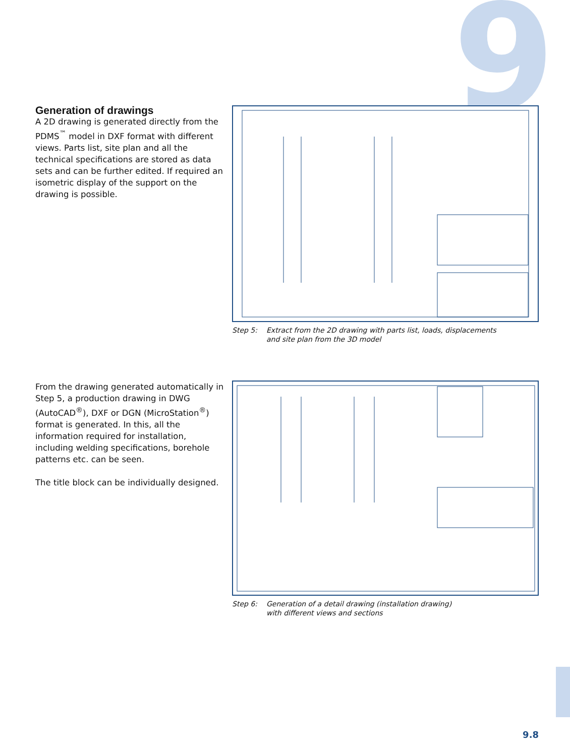9
Generation of drawings
A 2D drawing is generated directly from the PDMS<sup>™</sup> model in DXF format with different views. Parts list, site plan and all the technical specifications are stored as data sets and can be further edited. If required an isometric display of the support on the drawing is possible.
Step 5: Extract from the 2D drawing with parts list, loads, displacements
and site plan from the 3D model
From the drawing generated automatically in Step 5, a production drawing in DWG (AutoCAD<sup>®</sup>), DXF or DGN (MicroStation<sup>®</sup>) for­mat is generated. In this, all the information required for installation, including welding specifications, borehole patterns etc. can be seen.
The title block can be individually designed.
Step 6: Generation of a detail drawing (installation drawing)
with different views and sections
9.8